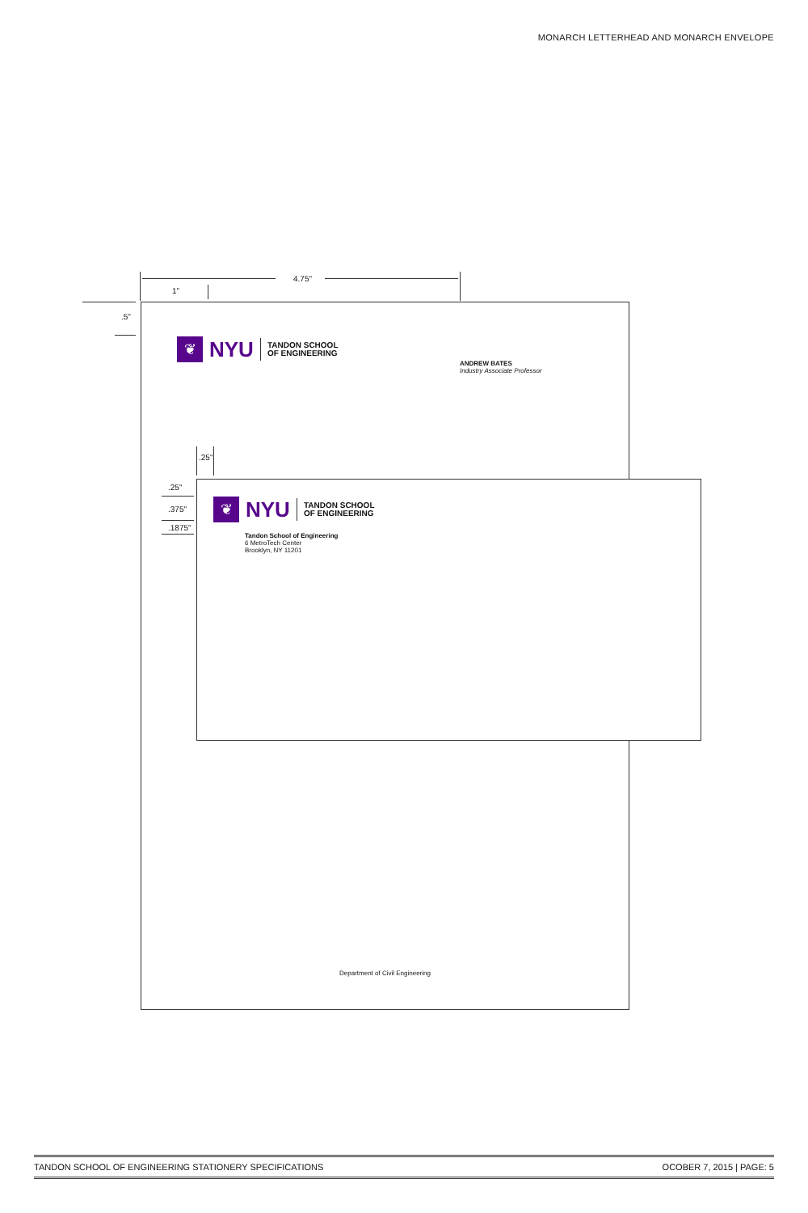MONARCH LETTERHEAD AND MONARCH ENVELOPE
4.75"
1"
.5"
❦
NYU
TANDON SCHOOL
OF ENGINEERING
ANDREW BATES
Industry Associate Professor
Department of Civil Engineering
.25"
.25"
.375"
.1875"
❦
NYU
TANDON SCHOOL
OF ENGINEERING
Tandon School of Engineering
6 MetroTech Center
Brooklyn, NY 11201
TANDON SCHOOL OF ENGINEERING STATIONERY SPECIFICATIONS OCOBER 7, 2015 | PAGE: 5